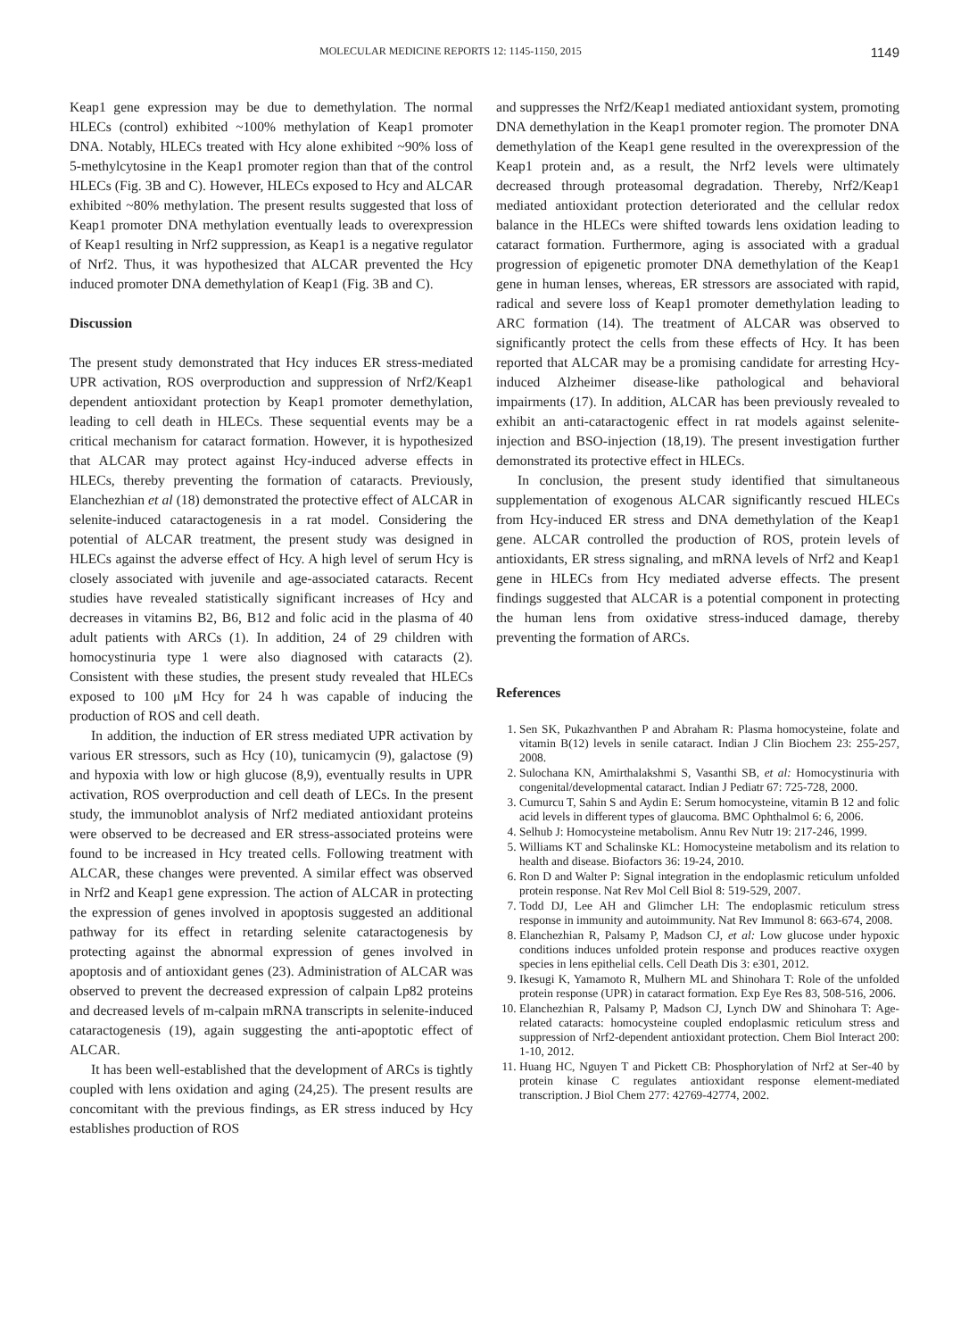MOLECULAR MEDICINE REPORTS 12: 1145-1150, 2015 1149
Keap1 gene expression may be due to demethylation. The normal HLECs (control) exhibited ~100% methylation of Keap1 promoter DNA. Notably, HLECs treated with Hcy alone exhibited ~90% loss of 5-methylcytosine in the Keap1 promoter region than that of the control HLECs (Fig. 3B and C). However, HLECs exposed to Hcy and ALCAR exhibited ~80% methylation. The present results suggested that loss of Keap1 promoter DNA methylation eventually leads to overexpression of Keap1 resulting in Nrf2 suppression, as Keap1 is a negative regulator of Nrf2. Thus, it was hypothesized that ALCAR prevented the Hcy induced promoter DNA demethylation of Keap1 (Fig. 3B and C).
Discussion
The present study demonstrated that Hcy induces ER stress-mediated UPR activation, ROS overproduction and suppression of Nrf2/Keap1 dependent antioxidant protection by Keap1 promoter demethylation, leading to cell death in HLECs. These sequential events may be a critical mechanism for cataract formation. However, it is hypothesized that ALCAR may protect against Hcy-induced adverse effects in HLECs, thereby preventing the formation of cataracts. Previously, Elanchezhian et al (18) demonstrated the protective effect of ALCAR in selenite-induced cataractogenesis in a rat model. Considering the potential of ALCAR treatment, the present study was designed in HLECs against the adverse effect of Hcy. A high level of serum Hcy is closely associated with juvenile and age-associated cataracts. Recent studies have revealed statistically significant increases of Hcy and decreases in vitamins B2, B6, B12 and folic acid in the plasma of 40 adult patients with ARCs (1). In addition, 24 of 29 children with homocystinuria type 1 were also diagnosed with cataracts (2). Consistent with these studies, the present study revealed that HLECs exposed to 100 μM Hcy for 24 h was capable of inducing the production of ROS and cell death.
In addition, the induction of ER stress mediated UPR activation by various ER stressors, such as Hcy (10), tunicamycin (9), galactose (9) and hypoxia with low or high glucose (8,9), eventually results in UPR activation, ROS overproduction and cell death of LECs. In the present study, the immunoblot analysis of Nrf2 mediated antioxidant proteins were observed to be decreased and ER stress-associated proteins were found to be increased in Hcy treated cells. Following treatment with ALCAR, these changes were prevented. A similar effect was observed in Nrf2 and Keap1 gene expression. The action of ALCAR in protecting the expression of genes involved in apoptosis suggested an additional pathway for its effect in retarding selenite cataractogenesis by protecting against the abnormal expression of genes involved in apoptosis and of antioxidant genes (23). Administration of ALCAR was observed to prevent the decreased expression of calpain Lp82 proteins and decreased levels of m-calpain mRNA transcripts in selenite-induced cataractogenesis (19), again suggesting the anti-apoptotic effect of ALCAR.
It has been well-established that the development of ARCs is tightly coupled with lens oxidation and aging (24,25). The present results are concomitant with the previous findings, as ER stress induced by Hcy establishes production of ROS
and suppresses the Nrf2/Keap1 mediated antioxidant system, promoting DNA demethylation in the Keap1 promoter region. The promoter DNA demethylation of the Keap1 gene resulted in the overexpression of the Keap1 protein and, as a result, the Nrf2 levels were ultimately decreased through proteasomal degradation. Thereby, Nrf2/Keap1 mediated antioxidant protection deteriorated and the cellular redox balance in the HLECs were shifted towards lens oxidation leading to cataract formation. Furthermore, aging is associated with a gradual progression of epigenetic promoter DNA demethylation of the Keap1 gene in human lenses, whereas, ER stressors are associated with rapid, radical and severe loss of Keap1 promoter demethylation leading to ARC formation (14). The treatment of ALCAR was observed to significantly protect the cells from these effects of Hcy. It has been reported that ALCAR may be a promising candidate for arresting Hcy-induced Alzheimer disease-like pathological and behavioral impairments (17). In addition, ALCAR has been previously revealed to exhibit an anti-cataractogenic effect in rat models against selenite-injection and BSO-injection (18,19). The present investigation further demonstrated its protective effect in HLECs.
In conclusion, the present study identified that simultaneous supplementation of exogenous ALCAR significantly rescued HLECs from Hcy-induced ER stress and DNA demethylation of the Keap1 gene. ALCAR controlled the production of ROS, protein levels of antioxidants, ER stress signaling, and mRNA levels of Nrf2 and Keap1 gene in HLECs from Hcy mediated adverse effects. The present findings suggested that ALCAR is a potential component in protecting the human lens from oxidative stress-induced damage, thereby preventing the formation of ARCs.
References
1. Sen SK, Pukazhvanthen P and Abraham R: Plasma homocysteine, folate and vitamin B(12) levels in senile cataract. Indian J Clin Biochem 23: 255-257, 2008.
2. Sulochana KN, Amirthalakshmi S, Vasanthi SB, et al: Homocystinuria with congenital/developmental cataract. Indian J Pediatr 67: 725-728, 2000.
3. Cumurcu T, Sahin S and Aydin E: Serum homocysteine, vitamin B 12 and folic acid levels in different types of glaucoma. BMC Ophthalmol 6: 6, 2006.
4. Selhub J: Homocysteine metabolism. Annu Rev Nutr 19: 217-246, 1999.
5. Williams KT and Schalinske KL: Homocysteine metabolism and its relation to health and disease. Biofactors 36: 19-24, 2010.
6. Ron D and Walter P: Signal integration in the endoplasmic reticulum unfolded protein response. Nat Rev Mol Cell Biol 8: 519-529, 2007.
7. Todd DJ, Lee AH and Glimcher LH: The endoplasmic reticulum stress response in immunity and autoimmunity. Nat Rev Immunol 8: 663-674, 2008.
8. Elanchezhian R, Palsamy P, Madson CJ, et al: Low glucose under hypoxic conditions induces unfolded protein response and produces reactive oxygen species in lens epithelial cells. Cell Death Dis 3: e301, 2012.
9. Ikesugi K, Yamamoto R, Mulhern ML and Shinohara T: Role of the unfolded protein response (UPR) in cataract formation. Exp Eye Res 83, 508-516, 2006.
10. Elanchezhian R, Palsamy P, Madson CJ, Lynch DW and Shinohara T: Age-related cataracts: homocysteine coupled endoplasmic reticulum stress and suppression of Nrf2-dependent antioxidant protection. Chem Biol Interact 200: 1-10, 2012.
11. Huang HC, Nguyen T and Pickett CB: Phosphorylation of Nrf2 at Ser-40 by protein kinase C regulates antioxidant response element-mediated transcription. J Biol Chem 277: 42769-42774, 2002.